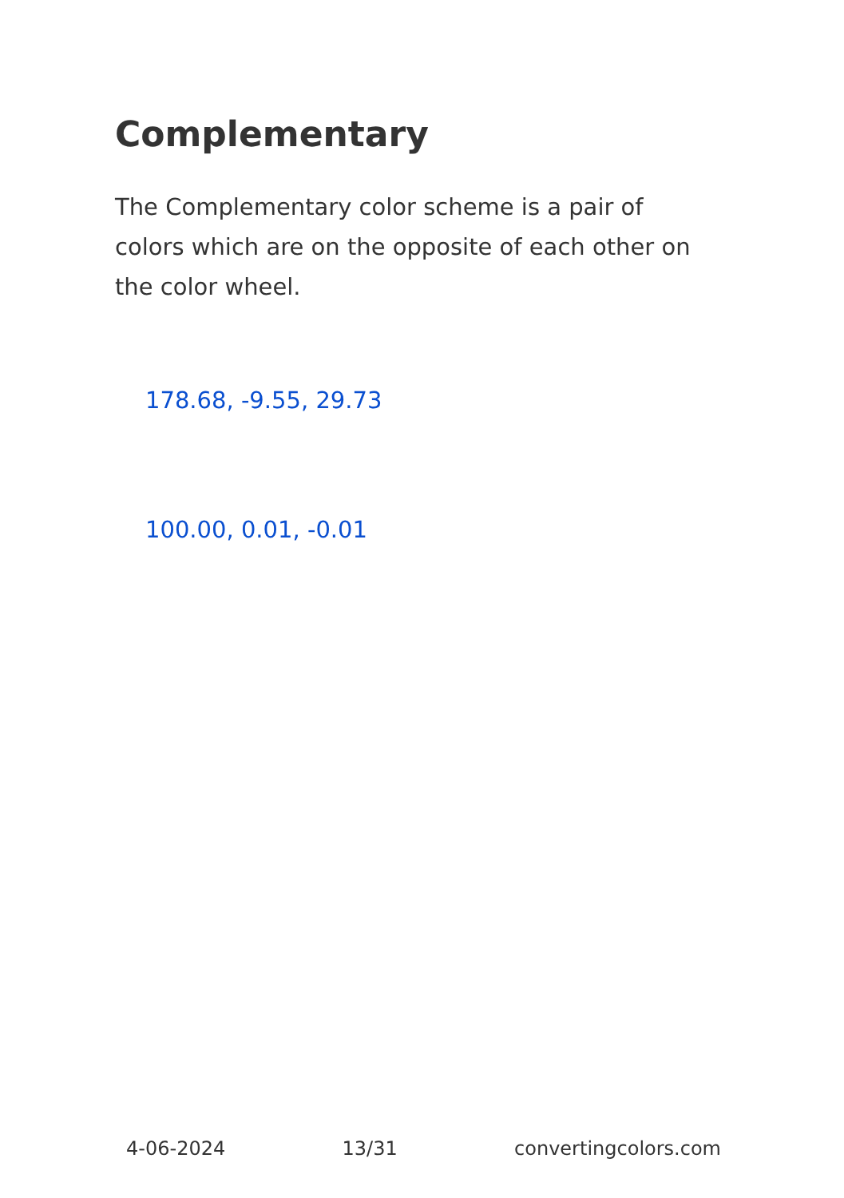Complementary
The Complementary color scheme is a pair of colors which are on the opposite of each other on the color wheel.
178.68, -9.55, 29.73
100.00, 0.01, -0.01
4-06-2024 13/31 convertingcolors.com